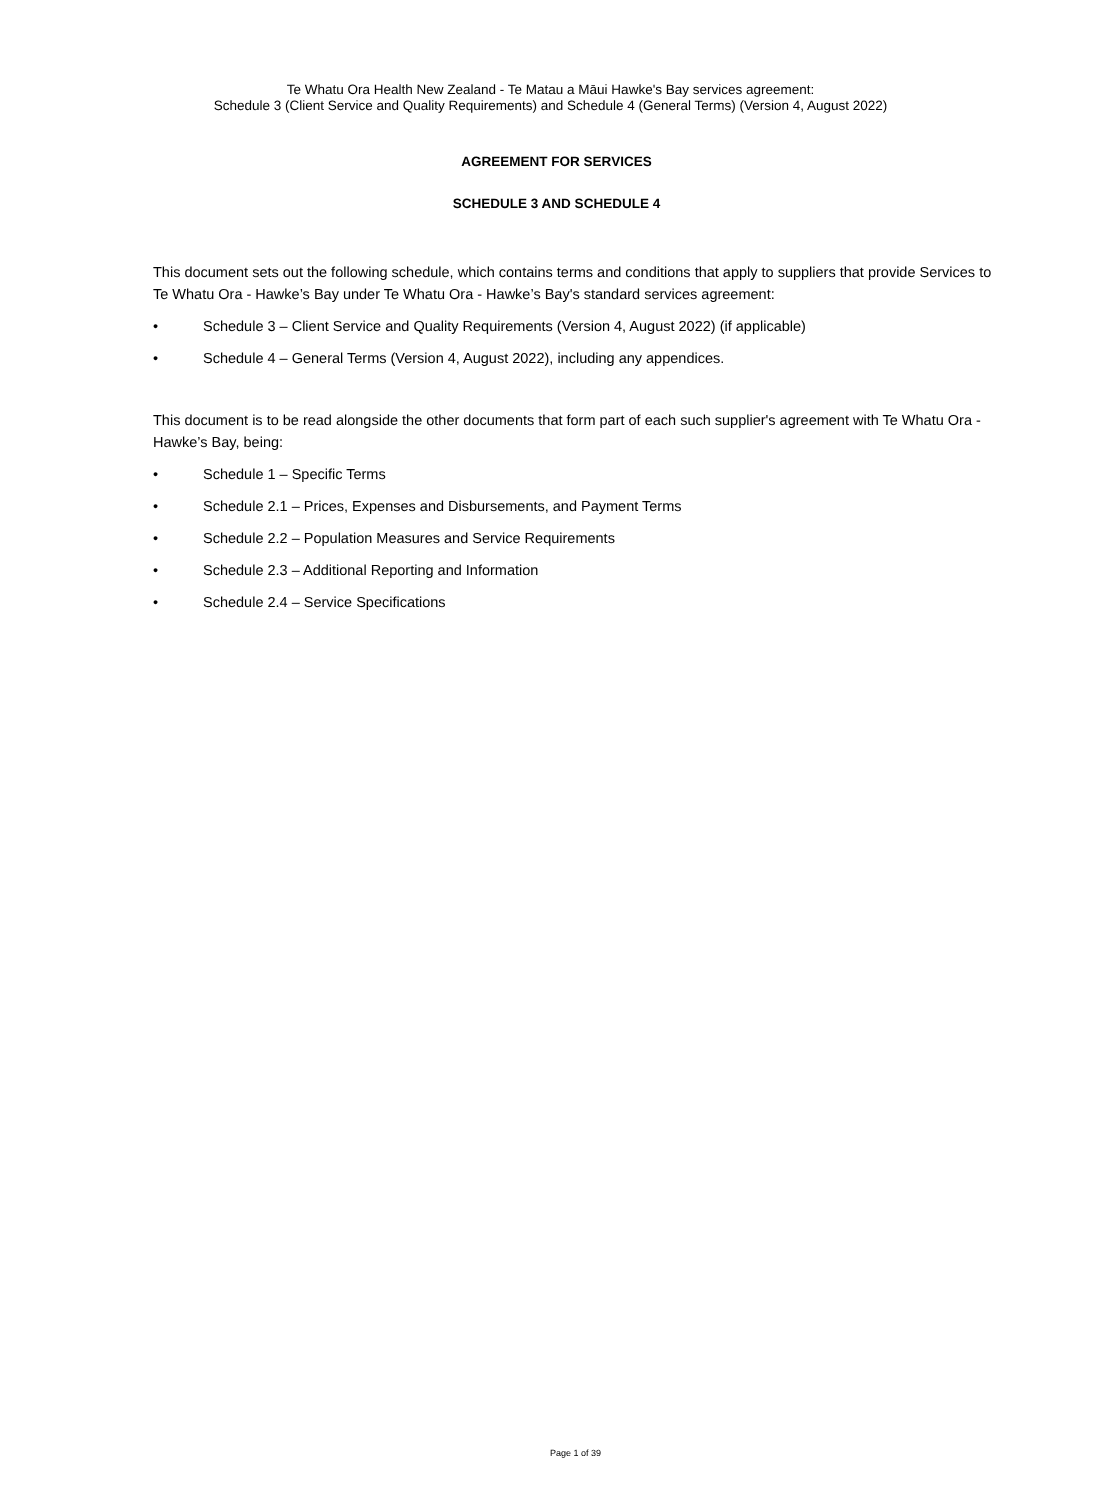Te Whatu Ora Health New Zealand - Te Matau a Māui Hawke's Bay services agreement:
Schedule 3 (Client Service and Quality Requirements) and Schedule 4 (General Terms) (Version 4, August 2022)
AGREEMENT FOR SERVICES
SCHEDULE 3 AND SCHEDULE 4
This document sets out the following schedule, which contains terms and conditions that apply to suppliers that provide Services to Te Whatu Ora - Hawke’s Bay under Te Whatu Ora - Hawke’s Bay's standard services agreement:
• Schedule 3 – Client Service and Quality Requirements (Version 4, August 2022) (if applicable)
• Schedule 4 – General Terms (Version 4, August 2022), including any appendices.
This document is to be read alongside the other documents that form part of each such supplier's agreement with Te Whatu Ora - Hawke’s Bay, being:
• Schedule 1 – Specific Terms
• Schedule 2.1 – Prices, Expenses and Disbursements, and Payment Terms
• Schedule 2.2 – Population Measures and Service Requirements
• Schedule 2.3 – Additional Reporting and Information
• Schedule 2.4 – Service Specifications
Page 1 of 39